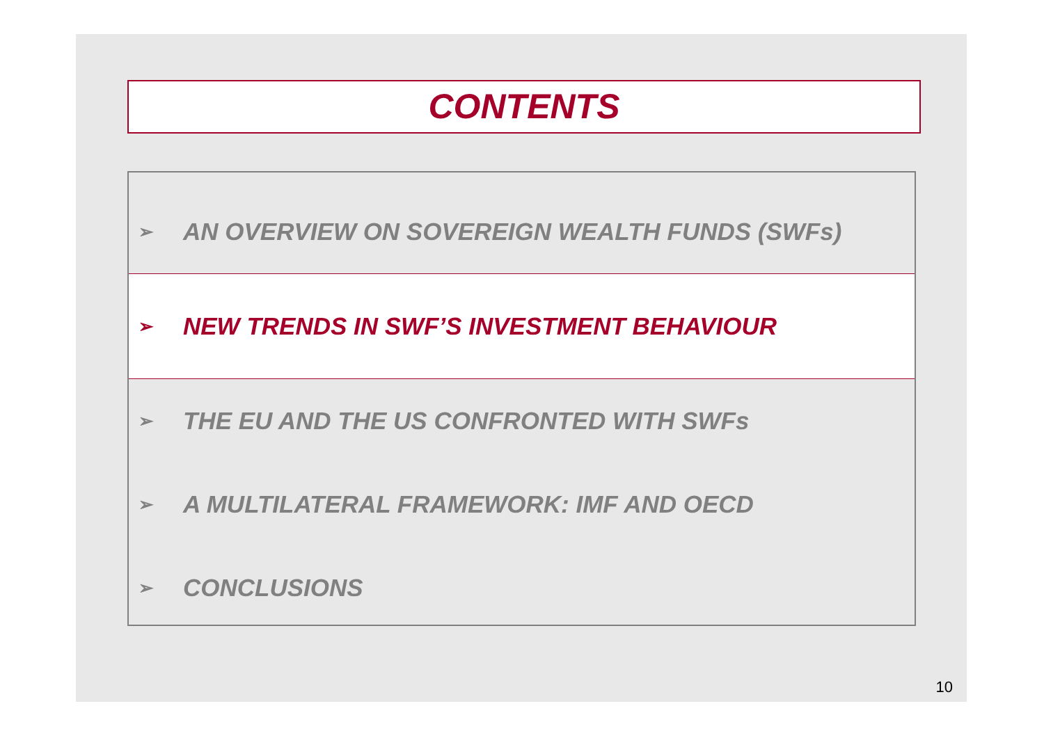CONTENTS
➢ AN OVERVIEW ON SOVEREIGN WEALTH FUNDS (SWFs)
➢ NEW TRENDS IN SWF’S INVESTMENT BEHAVIOUR
➢ THE EU AND THE US CONFRONTED WITH SWFs
➢ A MULTILATERAL FRAMEWORK: IMF AND OECD
➢ CONCLUSIONS
10